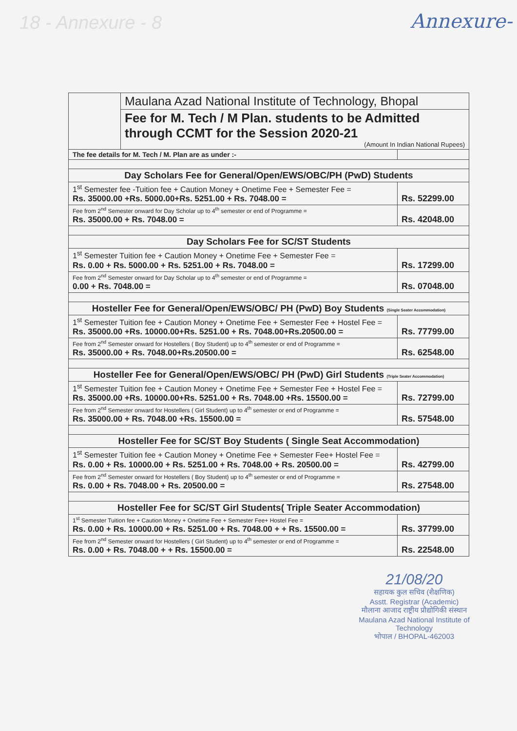18 - Annexure - 8 Annexure-
| | Maulana Azad National Institute of Technology, Bhopal | |
| | Fee for M. Tech / M Plan. students to be Admitted through CCMT for the Session 2020-21 (Amount In Indian National Rupees) | |
| The fee details for M. Tech / M. Plan are as under :- | | |
| Day Scholars Fee for General/Open/EWS/OBC/PH (PwD) Students | | |
| 1<sup>st</sup> Semester fee -Tuition fee + Caution Money + Onetime Fee + Semester Fee = Rs. 35000.00 +Rs. 5000.00+Rs. 5251.00 + Rs. 7048.00 = | | Rs. 52299.00 |
| Fee from 2<sup>nd</sup> Semester onward for Day Scholar up to 4<sup>th</sup> semester or end of Programme = Rs. 35000.00 + Rs. 7048.00 = | | Rs. 42048.00 |
| Day Scholars Fee for SC/ST Students | | |
| 1<sup>st</sup> Semester Tuition fee + Caution Money + Onetime Fee + Semester Fee = Rs. 0.00 + Rs. 5000.00 + Rs. 5251.00 + Rs. 7048.00 = | | Rs. 17299.00 |
| Fee from 2<sup>nd</sup> Semester onward for Day Scholar up to 4<sup>th</sup> semester or end of Programme = 0.00 + Rs. 7048.00 = | | Rs. 07048.00 |
| Hosteller Fee for General/Open/EWS/OBC/ PH (PwD) Boy Students (Single Seater Accommodation) | | |
| 1<sup>st</sup> Semester Tuition fee + Caution Money + Onetime Fee + Semester Fee + Hostel Fee = Rs. 35000.00 +Rs. 10000.00+Rs. 5251.00 + Rs. 7048.00+Rs.20500.00 = | | Rs. 77799.00 |
| Fee from 2<sup>nd</sup> Semester onward for Hostellers ( Boy Student) up to 4<sup>th</sup> semester or end of Programme = Rs. 35000.00 + Rs. 7048.00+Rs.20500.00 = | | Rs. 62548.00 |
| Hosteller Fee for General/Open/EWS/OBC/ PH (PwD) Girl Students (Triple Seater Accommodation) | | |
| 1<sup>st</sup> Semester Tuition fee + Caution Money + Onetime Fee + Semester Fee + Hostel Fee = Rs. 35000.00 +Rs. 10000.00+Rs. 5251.00 + Rs. 7048.00 +Rs. 15500.00 = | | Rs. 72799.00 |
| Fee from 2<sup>nd</sup> Semester onward for Hostellers ( Girl Student) up to 4<sup>th</sup> semester or end of Programme = Rs. 35000.00 + Rs. 7048.00 +Rs. 15500.00 = | | Rs. 57548.00 |
| Hosteller Fee for SC/ST Boy Students ( Single Seat Accommodation) | | |
| 1<sup>st</sup> Semester Tuition fee + Caution Money + Onetime Fee + Semester Fee+ Hostel Fee = Rs. 0.00 + Rs. 10000.00 + Rs. 5251.00 + Rs. 7048.00 + Rs. 20500.00 = | | Rs. 42799.00 |
| Fee from 2<sup>nd</sup> Semester onward for Hostellers ( Boy Student) up to 4<sup>th</sup> semester or end of Programme = Rs. 0.00 + Rs. 7048.00 + Rs. 20500.00 = | | Rs. 27548.00 |
| Hosteller Fee for SC/ST Girl Students( Triple Seater Accommodation) | | |
| 1<sup>st</sup> Semester Tuition fee + Caution Money + Onetime Fee + Semester Fee+ Hostel Fee = Rs. 0.00 + Rs. 10000.00 + Rs. 5251.00 + Rs. 7048.00 + + Rs. 15500.00 = | | Rs. 37799.00 |
| Fee from 2<sup>nd</sup> Semester onward for Hostellers ( Girl Student) up to 4<sup>th</sup> semester or end of Programme = Rs. 0.00 + Rs. 7048.00 + + Rs. 15500.00 = | | Rs. 22548.00 |
21/08/20
सहायक कुल सचिव (शैक्षणिक)
Asstt. Registrar (Academic)
मौलाना आजाद राष्ट्रीय प्रौद्योगिकी संस्थान
Maulana Azad National Institute of Technology
भोपाल / BHOPAL-462003